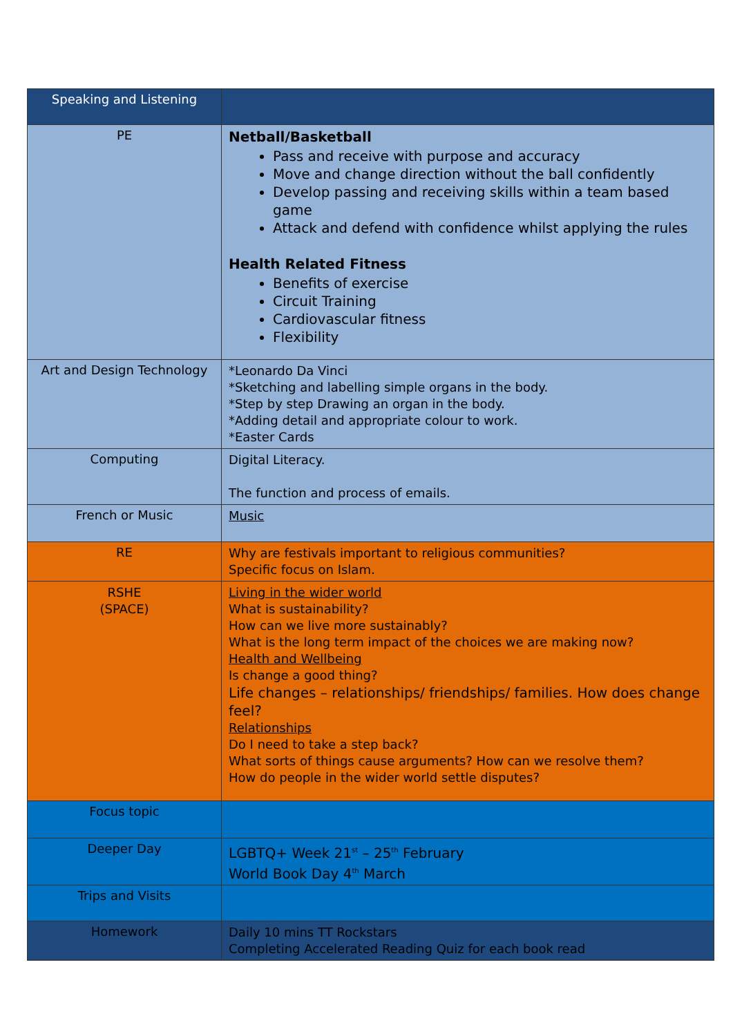| Speaking and Listening | |
| PE | Netball/Basketball Pass and receive with purpose and accuracy Move and change direction without the ball confidently Develop passing and receiving skills within a team based game Attack and defend with confidence whilst applying the rules Health Related Fitness Benefits of exercise Circuit Training Cardiovascular fitness Flexibility |
| Art and Design Technology | *Leonardo Da Vinci *Sketching and labelling simple organs in the body. *Step by step Drawing an organ in the body. *Adding detail and appropriate colour to work. *Easter Cards |
| Computing | Digital Literacy. The function and process of emails. |
| French or Music | Music |
| RE | Why are festivals important to religious communities? Specific focus on Islam. |
| RSHE (SPACE) | Living in the wider world What is sustainability? How can we live more sustainably? What is the long term impact of the choices we are making now? Health and Wellbeing Is change a good thing? Life changes – relationships/ friendships/ families. How does change feel? Relationships Do I need to take a step back? What sorts of things cause arguments? How can we resolve them? How do people in the wider world settle disputes? |
| Focus topic | |
| Deeper Day | LGBTQ+ Week 21<sup>st</sup> – 25<sup>th</sup> February World Book Day 4<sup>th</sup> March |
| Trips and Visits | |
| Homework | Daily 10 mins TT Rockstars Completing Accelerated Reading Quiz for each book read |